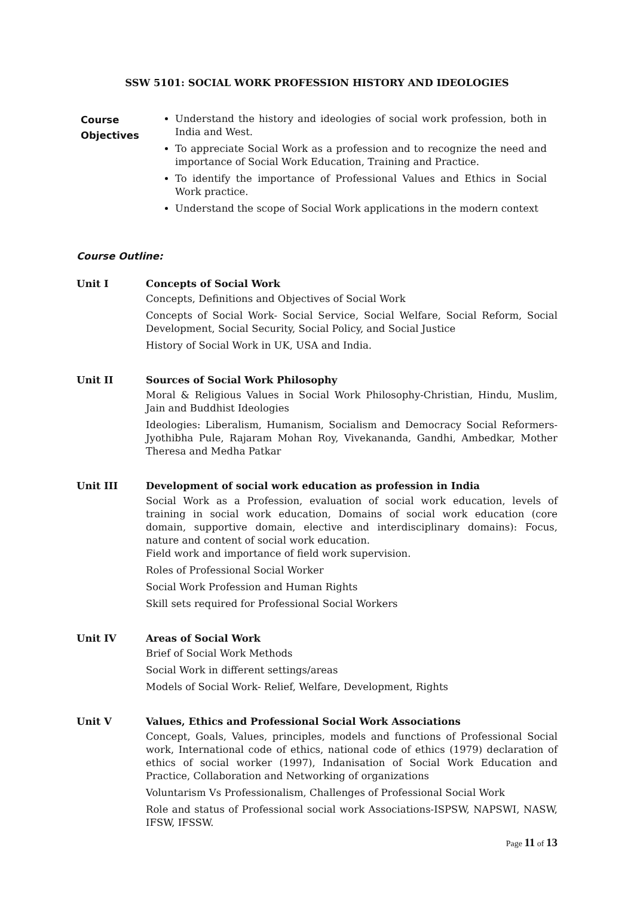SSW 5101: SOCIAL WORK PROFESSION HISTORY AND IDEOLOGIES
Course Objectives
Understand the history and ideologies of social work profession, both in India and West.
To appreciate Social Work as a profession and to recognize the need and importance of Social Work Education, Training and Practice.
To identify the importance of Professional Values and Ethics in Social Work practice.
Understand the scope of Social Work applications in the modern context
Course Outline:
Unit I Concepts of Social Work
Concepts, Definitions and Objectives of Social Work
Concepts of Social Work- Social Service, Social Welfare, Social Reform, Social Development, Social Security, Social Policy, and Social Justice
History of Social Work in UK, USA and India.
Unit II Sources of Social Work Philosophy
Moral & Religious Values in Social Work Philosophy-Christian, Hindu, Muslim, Jain and Buddhist Ideologies
Ideologies: Liberalism, Humanism, Socialism and Democracy Social Reformers- Jyothibha Pule, Rajaram Mohan Roy, Vivekananda, Gandhi, Ambedkar, Mother Theresa and Medha Patkar
Unit III Development of social work education as profession in India
Social Work as a Profession, evaluation of social work education, levels of training in social work education, Domains of social work education (core domain, supportive domain, elective and interdisciplinary domains): Focus, nature and content of social work education.
Field work and importance of field work supervision.
Roles of Professional Social Worker
Social Work Profession and Human Rights
Skill sets required for Professional Social Workers
Unit IV Areas of Social Work
Brief of Social Work Methods
Social Work in different settings/areas
Models of Social Work- Relief, Welfare, Development, Rights
Unit V Values, Ethics and Professional Social Work Associations
Concept, Goals, Values, principles, models and functions of Professional Social work, International code of ethics, national code of ethics (1979) declaration of ethics of social worker (1997), Indanisation of Social Work Education and Practice, Collaboration and Networking of organizations
Voluntarism Vs Professionalism, Challenges of Professional Social Work
Role and status of Professional social work Associations-ISPSW, NAPSWI, NASW, IFSW, IFSSW.
Page 11 of 13